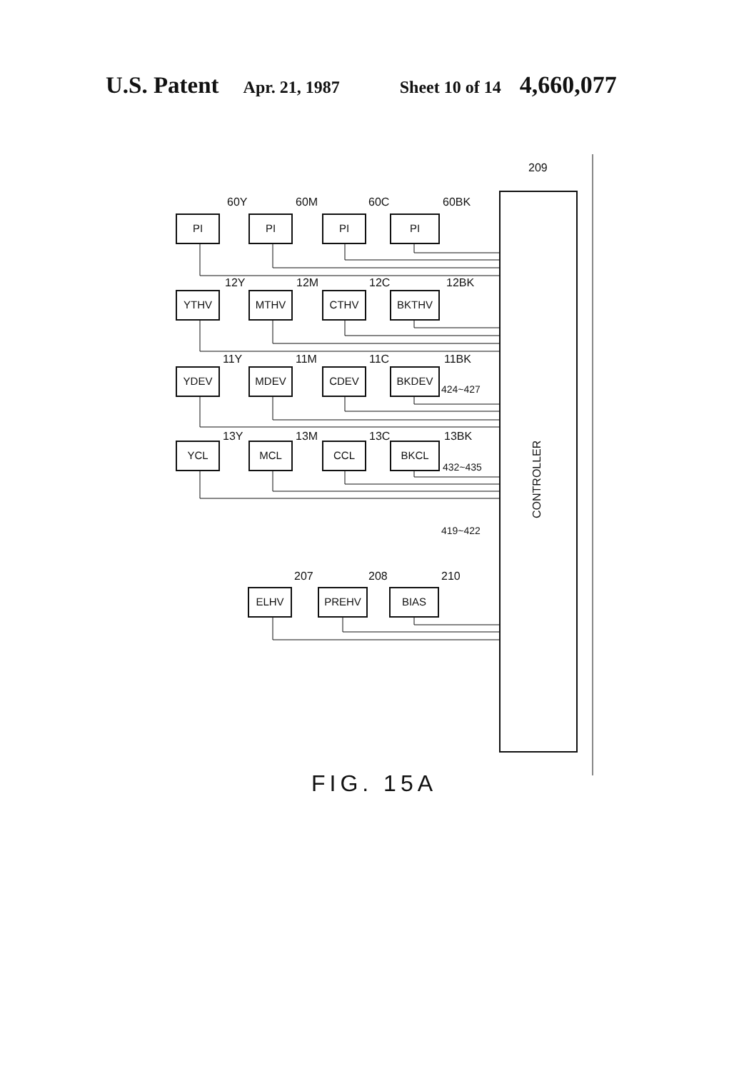U.S. Patent Apr. 21, 1987 Sheet 10 of 14 4,660,077
209
CONTROLLER
FIG. 15A
60Y
60M
60C
60BK
12Y
12M
12C
12BK
11Y
11M
11C
11BK
13Y
13M
13C
13BK
424~427
432~435
419~422
207
208
210
PI
PI
PI
PI
YTHV
MTHV
CTHV
BKTHV
YDEV
MDEV
CDEV
BKDEV
YCL
MCL
CCL
BKCL
ELHV
PREHV
BIAS